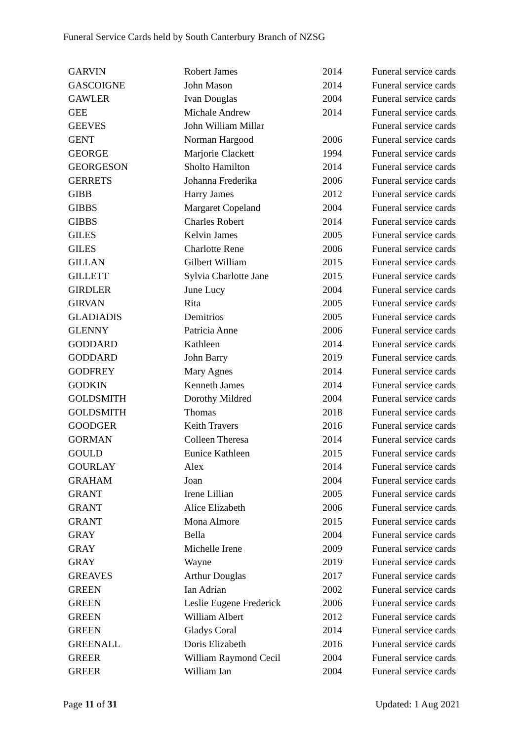Funeral Service Cards held by South Canterbury Branch of NZSG
| GARVIN | Robert James | 2014 | Funeral service cards |
| GASCOIGNE | John Mason | 2014 | Funeral service cards |
| GAWLER | Ivan Douglas | 2004 | Funeral service cards |
| GEE | Michale Andrew | 2014 | Funeral service cards |
| GEEVES | John William Millar | | Funeral service cards |
| GENT | Norman Hargood | 2006 | Funeral service cards |
| GEORGE | Marjorie Clackett | 1994 | Funeral service cards |
| GEORGESON | Sholto Hamilton | 2014 | Funeral service cards |
| GERRETS | Johanna Frederika | 2006 | Funeral service cards |
| GIBB | Harry James | 2012 | Funeral service cards |
| GIBBS | Margaret Copeland | 2004 | Funeral service cards |
| GIBBS | Charles Robert | 2014 | Funeral service cards |
| GILES | Kelvin James | 2005 | Funeral service cards |
| GILES | Charlotte Rene | 2006 | Funeral service cards |
| GILLAN | Gilbert William | 2015 | Funeral service cards |
| GILLETT | Sylvia Charlotte Jane | 2015 | Funeral service cards |
| GIRDLER | June Lucy | 2004 | Funeral service cards |
| GIRVAN | Rita | 2005 | Funeral service cards |
| GLADIADIS | Demitrios | 2005 | Funeral service cards |
| GLENNY | Patricia Anne | 2006 | Funeral service cards |
| GODDARD | Kathleen | 2014 | Funeral service cards |
| GODDARD | John Barry | 2019 | Funeral service cards |
| GODFREY | Mary Agnes | 2014 | Funeral service cards |
| GODKIN | Kenneth James | 2014 | Funeral service cards |
| GOLDSMITH | Dorothy Mildred | 2004 | Funeral service cards |
| GOLDSMITH | Thomas | 2018 | Funeral service cards |
| GOODGER | Keith Travers | 2016 | Funeral service cards |
| GORMAN | Colleen Theresa | 2014 | Funeral service cards |
| GOULD | Eunice Kathleen | 2015 | Funeral service cards |
| GOURLAY | Alex | 2014 | Funeral service cards |
| GRAHAM | Joan | 2004 | Funeral service cards |
| GRANT | Irene Lillian | 2005 | Funeral service cards |
| GRANT | Alice Elizabeth | 2006 | Funeral service cards |
| GRANT | Mona Almore | 2015 | Funeral service cards |
| GRAY | Bella | 2004 | Funeral service cards |
| GRAY | Michelle Irene | 2009 | Funeral service cards |
| GRAY | Wayne | 2019 | Funeral service cards |
| GREAVES | Arthur Douglas | 2017 | Funeral service cards |
| GREEN | Ian Adrian | 2002 | Funeral service cards |
| GREEN | Leslie Eugene Frederick | 2006 | Funeral service cards |
| GREEN | William Albert | 2012 | Funeral service cards |
| GREEN | Gladys Coral | 2014 | Funeral service cards |
| GREENALL | Doris Elizabeth | 2016 | Funeral service cards |
| GREER | William Raymond Cecil | 2004 | Funeral service cards |
| GREER | William Ian | 2004 | Funeral service cards |
Page 11 of 31 Updated: 1 Aug 2021